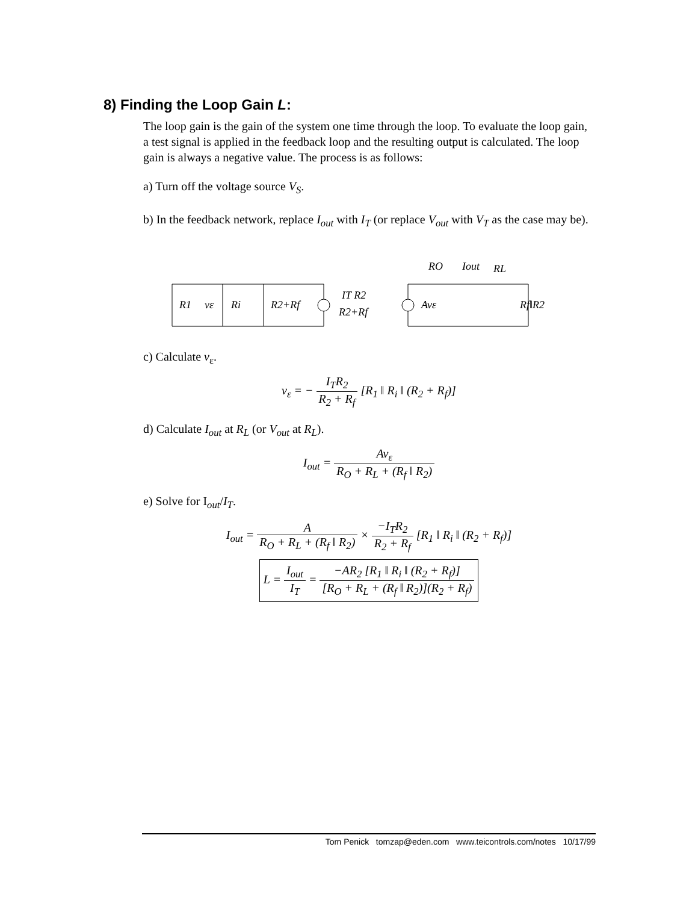8) Finding the Loop Gain L:
The loop gain is the gain of the system one time through the loop. To evaluate the loop gain, a test signal is applied in the feedback loop and the resulting output is calculated. The loop gain is always a negative value. The process is as follows:
a) Turn off the voltage source V<sub>S</sub>.
b) In the feedback network, replace I<sub>out</sub> with I<sub>T</sub> (or replace V<sub>out</sub> with V<sub>T</sub> as the case may be).
R1
vε
Ri
R2+Rf
IT R2
R2+Rf
Avε
RO
Iout
RL
Rf‖R2
c) Calculate v<sub>ε</sub>.
v<sub>ε</sub> = − I<sub>T</sub>R<sub>2</sub> R<sub>2</sub> + R<sub>f</sub> [R<sub>1</sub> ‖ R<sub>i</sub> ‖ (R<sub>2</sub> + R<sub>f</sub>)]
d) Calculate I<sub>out</sub> at R<sub>L</sub> (or V<sub>out</sub> at R<sub>L</sub>).
I<sub>out</sub> = Av<sub>ε</sub> R<sub>O</sub> + R<sub>L</sub> + (R<sub>f</sub> ‖ R<sub>2</sub>)
e) Solve for I<sub>out</sub>/I<sub>T</sub>.
I<sub>out</sub> = A R<sub>O</sub> + R<sub>L</sub> + (R<sub>f</sub> ‖ R<sub>2</sub>) × −I<sub>T</sub>R<sub>2</sub> R<sub>2</sub> + R<sub>f</sub> [R<sub>1</sub> ‖ R<sub>i</sub> ‖ (R<sub>2</sub> + R<sub>f</sub>)]
L = I<sub>out</sub> I<sub>T</sub> = −AR<sub>2</sub> [R<sub>1</sub> ‖ R<sub>i</sub> ‖ (R<sub>2</sub> + R<sub>f</sub>)] [R<sub>O</sub> + R<sub>L</sub> + (R<sub>f</sub> ‖ R<sub>2</sub>)](R<sub>2</sub> + R<sub>f</sub>)
Tom Penick tomzap@eden.com www.teicontrols.com/notes 10/17/99